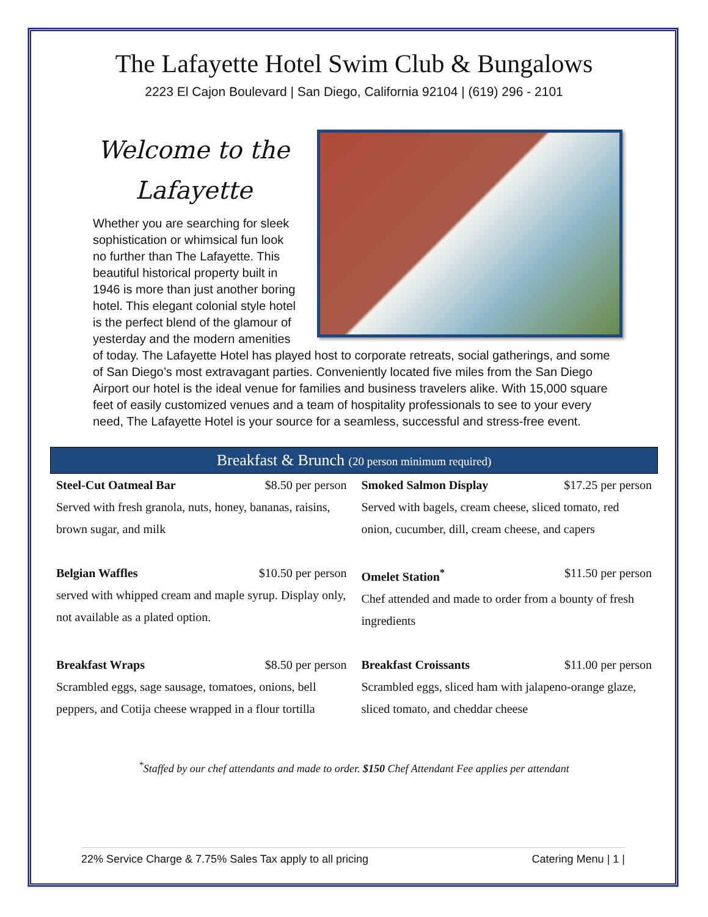The Lafayette Hotel Swim Club & Bungalows
2223 El Cajon Boulevard | San Diego, California 92104 | (619) 296 - 2101
Welcome to the Lafayette
Whether you are searching for sleek sophistication or whimsical fun look no further than The Lafayette. This beautiful historical property built in 1946 is more than just another boring hotel. This elegant colonial style hotel is the perfect blend of the glamour of yesterday and the modern amenities of today. The Lafayette Hotel has played host to corporate retreats, social gatherings, and some of San Diego’s most extravagant parties. Conveniently located five miles from the San Diego Airport our hotel is the ideal venue for families and business travelers alike. With 15,000 square feet of easily customized venues and a team of hospitality professionals to see to your every need, The Lafayette Hotel is your source for a seamless, successful and stress-free event.
Breakfast & Brunch (20 person minimum required)
Steel-Cut Oatmeal Bar $8.50 per person
Served with fresh granola, nuts, honey, bananas, raisins, brown sugar, and milk
Smoked Salmon Display $17.25 per person
Served with bagels, cream cheese, sliced tomato, red onion, cucumber, dill, cream cheese, and capers
Belgian Waffles $10.50 per person
served with whipped cream and maple syrup. Display only, not available as a plated option.
Omelet Station<sup>*</sup> $11.50 per person
Chef attended and made to order from a bounty of fresh ingredients
Breakfast Wraps $8.50 per person
Scrambled eggs, sage sausage, tomatoes, onions, bell peppers, and Cotija cheese wrapped in a flour tortilla
Breakfast Croissants $11.00 per person
Scrambled eggs, sliced ham with jalapeno-orange glaze, sliced tomato, and cheddar cheese
<sup>*</sup> Staffed by our chef attendants and made to order. $150 Chef Attendant Fee applies per attendant
22% Service Charge & 7.75% Sales Tax apply to all pricing Catering Menu | 1 |